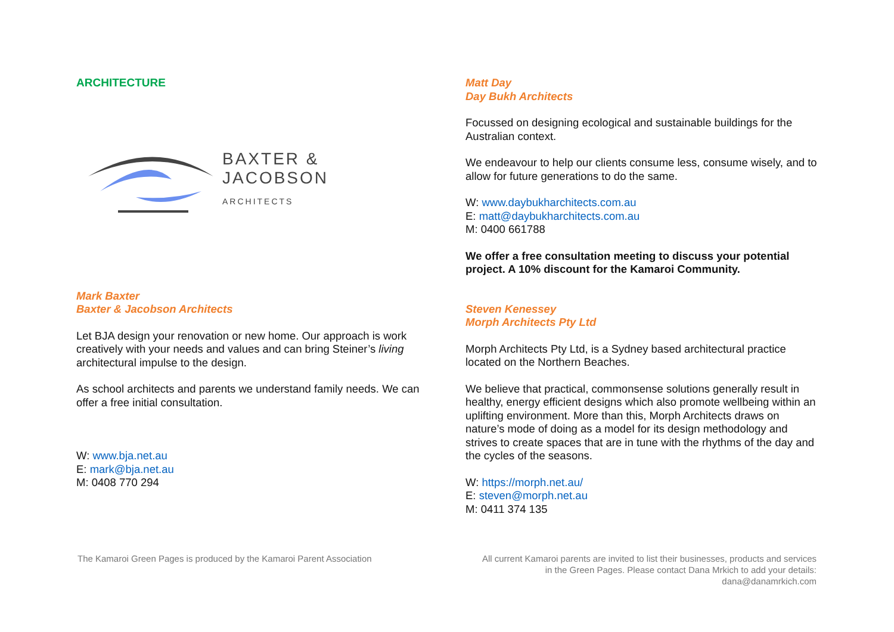ARCHITECTURE
BAXTER &
JACOBSON
ARCHITECTS
Mark Baxter
Baxter & Jacobson Architects
Let BJA design your renovation or new home. Our approach is work creatively with your needs and values and can bring Steiner’s living architectural impulse to the design.
As school architects and parents we understand family needs. We can offer a free initial consultation.
W: www.bja.net.au
E: mark@bja.net.au
M: 0408 770 294
Matt Day
Day Bukh Architects
Focussed on designing ecological and sustainable buildings for the Australian context.
We endeavour to help our clients consume less, consume wisely, and to allow for future generations to do the same.
W: www.daybukharchitects.com.au
E: matt@daybukharchitects.com.au
M: 0400 661788
We offer a free consultation meeting to discuss your potential project. A 10% discount for the Kamaroi Community.
Steven Kenessey
Morph Architects Pty Ltd
Morph Architects Pty Ltd, is a Sydney based architectural practice located on the Northern Beaches.
We believe that practical, commonsense solutions generally result in healthy, energy efficient designs which also promote wellbeing within an uplifting environment. More than this, Morph Architects draws on nature’s mode of doing as a model for its design methodology and strives to create spaces that are in tune with the rhythms of the day and the cycles of the seasons.
W: https://morph.net.au/
E: steven@morph.net.au
M: 0411 374 135
The Kamaroi Green Pages is produced by the Kamaroi Parent Association
All current Kamaroi parents are invited to list their businesses, products and services
in the Green Pages. Please contact Dana Mrkich to add your details:
dana@danamrkich.com